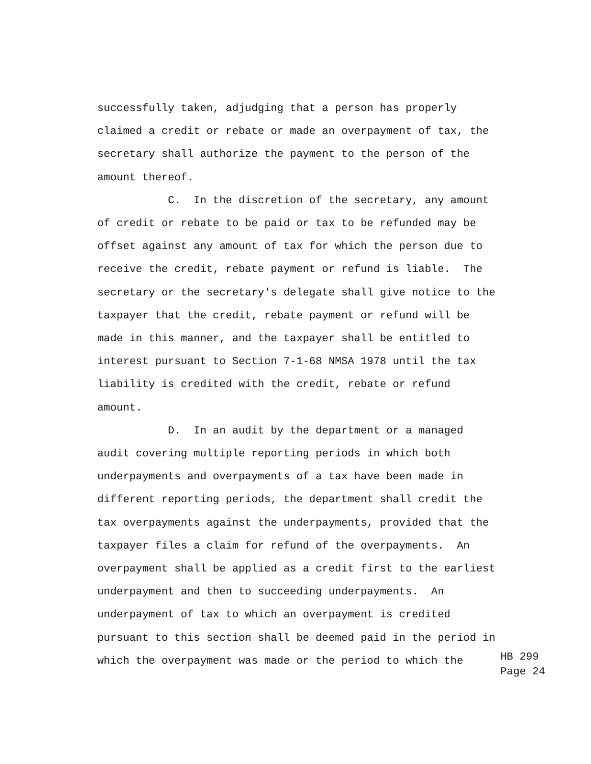successfully taken, adjudging that a person has properly claimed a credit or rebate or made an overpayment of tax, the secretary shall authorize the payment to the person of the amount thereof. C. In the discretion of the secretary, any amount of credit or rebate to be paid or tax to be refunded may be offset against any amount of tax for which the person due to receive the credit, rebate payment or refund is liable. The secretary or the secretary's delegate shall give notice to the taxpayer that the credit, rebate payment or refund will be made in this manner, and the taxpayer shall be entitled to interest pursuant to Section 7-1-68 NMSA 1978 until the tax liability is credited with the credit, rebate or refund amount. D. In an audit by the department or a managed audit covering multiple reporting periods in which both underpayments and overpayments of a tax have been made in different reporting periods, the department shall credit the tax overpayments against the underpayments, provided that the taxpayer files a claim for refund of the overpayments. An overpayment shall be applied as a credit first to the earliest underpayment and then to succeeding underpayments. An underpayment of tax to which an overpayment is credited pursuant to this section shall be deemed paid in the period in which the overpayment was made or the period to which the
HB 299 Page 24